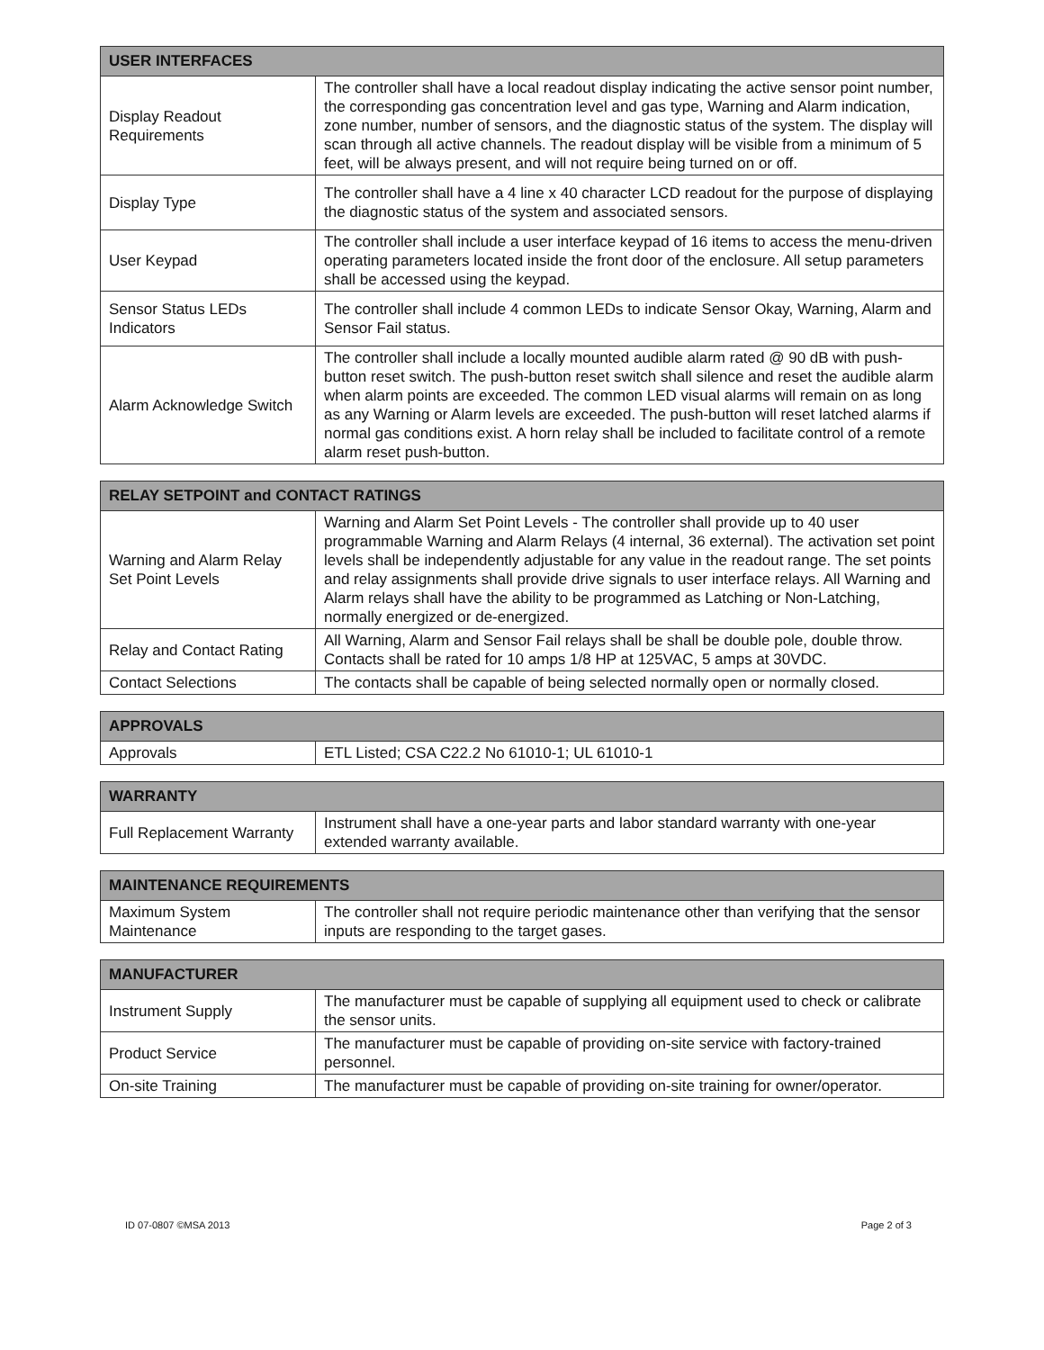| USER INTERFACES | |
| --- | --- |
| Display Readout Requirements | The controller shall have a local readout display indicating the active sensor point number, the corresponding gas concentration level and gas type, Warning and Alarm indication, zone number, number of sensors, and the diagnostic status of the system. The display will scan through all active channels. The readout display will be visible from a minimum of 5 feet, will be always present, and will not require being turned on or off. |
| Display Type | The controller shall have a 4 line x 40 character LCD readout for the purpose of displaying the diagnostic status of the system and associated sensors. |
| User Keypad | The controller shall include a user interface keypad of 16 items to access the menu-driven operating parameters located inside the front door of the enclosure. All setup parameters shall be accessed using the keypad. |
| Sensor Status LEDs Indicators | The controller shall include 4 common LEDs to indicate Sensor Okay, Warning, Alarm and Sensor Fail status. |
| Alarm Acknowledge Switch | The controller shall include a locally mounted audible alarm rated @ 90 dB with push-button reset switch. The push-button reset switch shall silence and reset the audible alarm when alarm points are exceeded. The common LED visual alarms will remain on as long as any Warning or Alarm levels are exceeded. The push-button will reset latched alarms if normal gas conditions exist. A horn relay shall be included to facilitate control of a remote alarm reset push-button. |
| RELAY SETPOINT and CONTACT RATINGS | |
| --- | --- |
| Warning and Alarm Relay Set Point Levels | Warning and Alarm Set Point Levels - The controller shall provide up to 40 user programmable Warning and Alarm Relays (4 internal, 36 external). The activation set point levels shall be independently adjustable for any value in the readout range. The set points and relay assignments shall provide drive signals to user interface relays. All Warning and Alarm relays shall have the ability to be programmed as Latching or Non-Latching, normally energized or de-energized. |
| Relay and Contact Rating | All Warning, Alarm and Sensor Fail relays shall be shall be double pole, double throw. Contacts shall be rated for 10 amps 1/8 HP at 125VAC, 5 amps at 30VDC. |
| Contact Selections | The contacts shall be capable of being selected normally open or normally closed. |
| APPROVALS | |
| --- | --- |
| Approvals | ETL Listed; CSA C22.2 No 61010-1; UL 61010-1 |
| WARRANTY | |
| --- | --- |
| Full Replacement Warranty | Instrument shall have a one-year parts and labor standard warranty with one-year extended warranty available. |
| MAINTENANCE REQUIREMENTS | |
| --- | --- |
| Maximum System Maintenance | The controller shall not require periodic maintenance other than verifying that the sensor inputs are responding to the target gases. |
| MANUFACTURER | |
| --- | --- |
| Instrument Supply | The manufacturer must be capable of supplying all equipment used to check or calibrate the sensor units. |
| Product Service | The manufacturer must be capable of providing on-site service with factory-trained personnel. |
| On-site Training | The manufacturer must be capable of providing on-site training for owner/operator. |
ID 07-0807 ©MSA 2013 Page 2 of 3